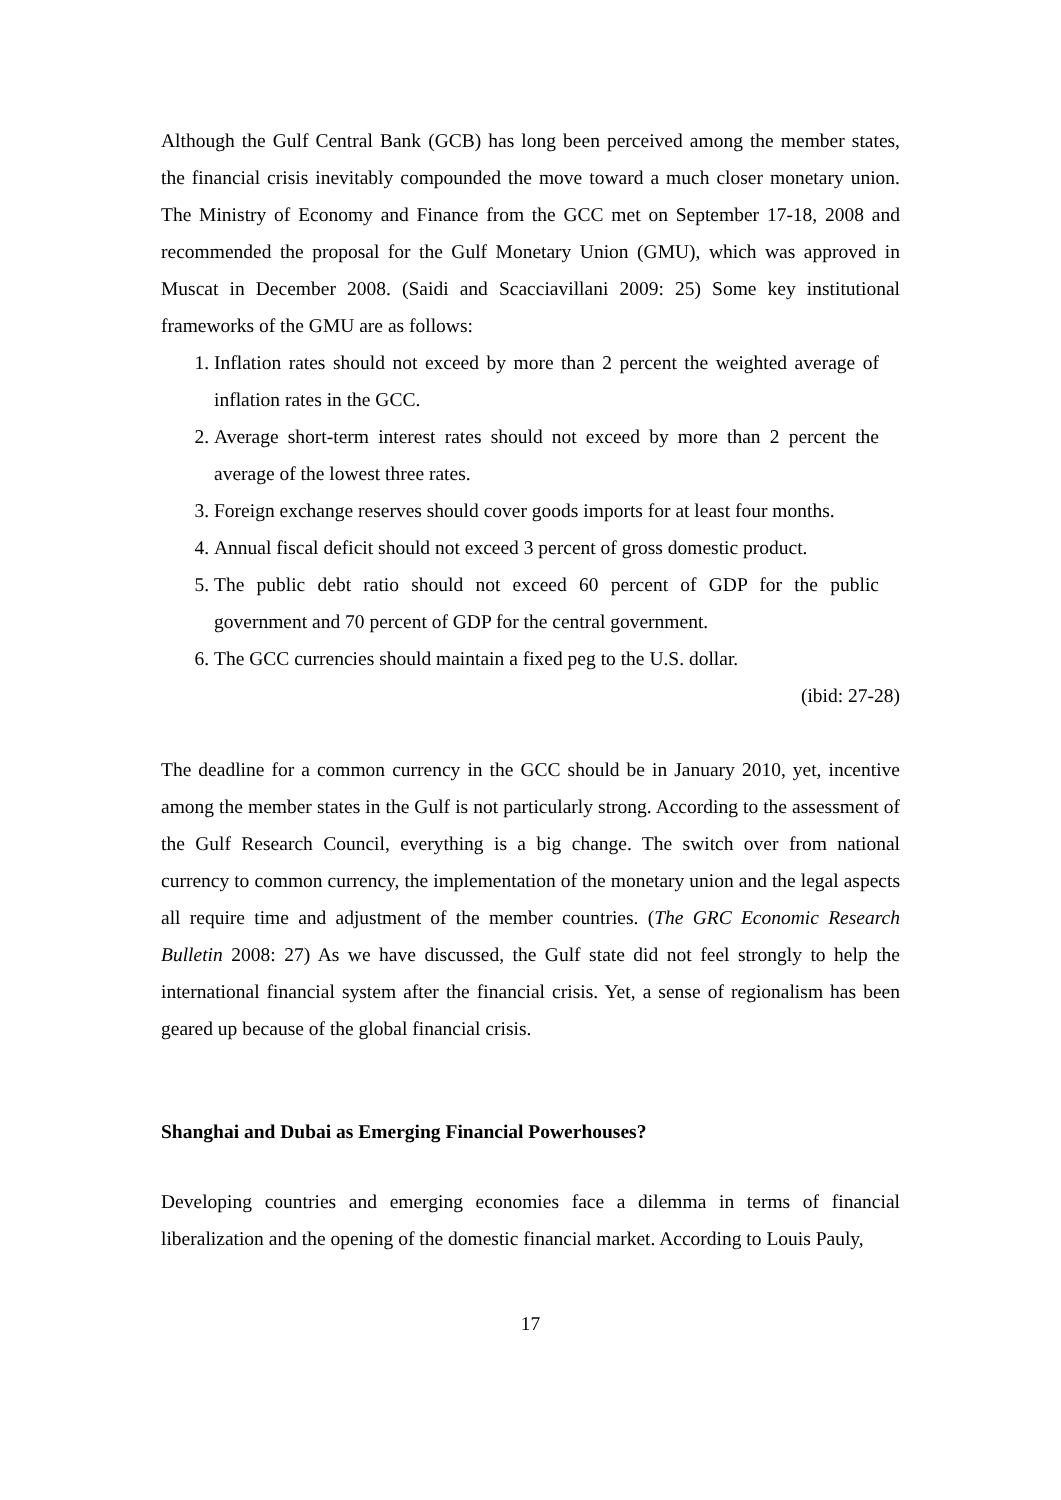Although the Gulf Central Bank (GCB) has long been perceived among the member states, the financial crisis inevitably compounded the move toward a much closer monetary union. The Ministry of Economy and Finance from the GCC met on September 17-18, 2008 and recommended the proposal for the Gulf Monetary Union (GMU), which was approved in Muscat in December 2008. (Saidi and Scacciavillani 2009: 25) Some key institutional frameworks of the GMU are as follows:
1. Inflation rates should not exceed by more than 2 percent the weighted average of inflation rates in the GCC.
2. Average short-term interest rates should not exceed by more than 2 percent the average of the lowest three rates.
3. Foreign exchange reserves should cover goods imports for at least four months.
4. Annual fiscal deficit should not exceed 3 percent of gross domestic product.
5. The public debt ratio should not exceed 60 percent of GDP for the public government and 70 percent of GDP for the central government.
6. The GCC currencies should maintain a fixed peg to the U.S. dollar.
(ibid: 27-28)
The deadline for a common currency in the GCC should be in January 2010, yet, incentive among the member states in the Gulf is not particularly strong. According to the assessment of the Gulf Research Council, everything is a big change. The switch over from national currency to common currency, the implementation of the monetary union and the legal aspects all require time and adjustment of the member countries. (The GRC Economic Research Bulletin 2008: 27) As we have discussed, the Gulf state did not feel strongly to help the international financial system after the financial crisis. Yet, a sense of regionalism has been geared up because of the global financial crisis.
Shanghai and Dubai as Emerging Financial Powerhouses?
Developing countries and emerging economies face a dilemma in terms of financial liberalization and the opening of the domestic financial market. According to Louis Pauly,
17